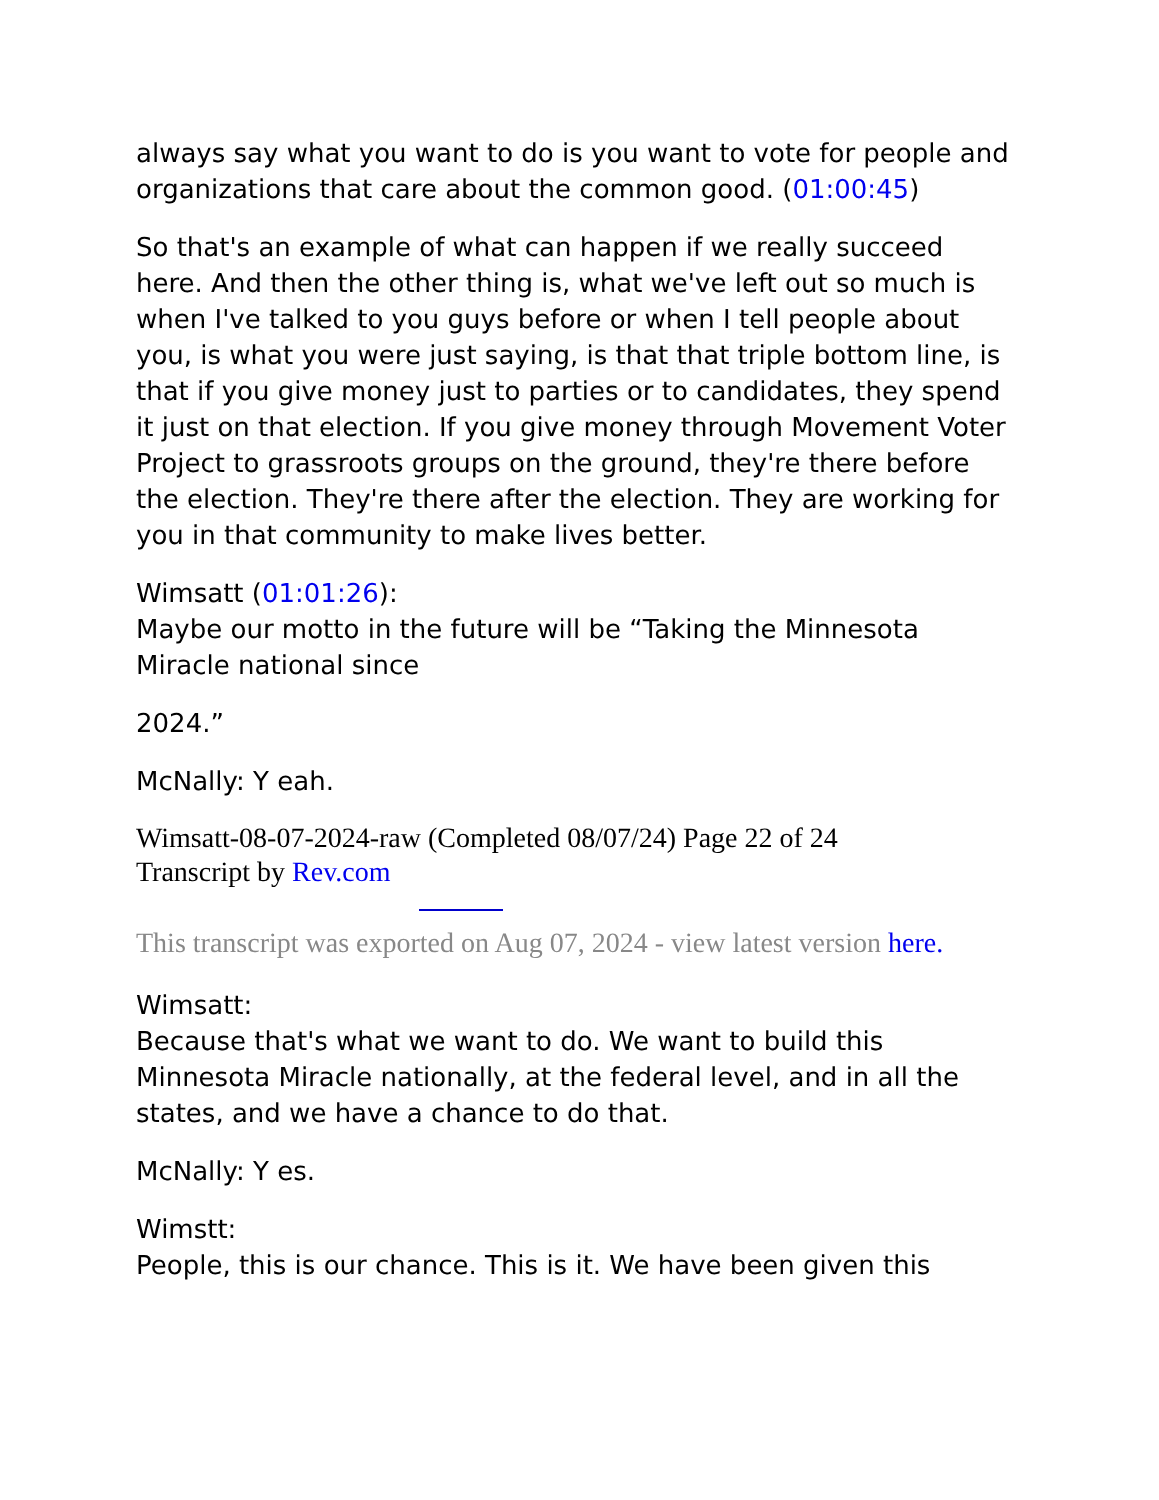always say what you want to do is you want to vote for people and organizations that care about the common good. (01:00:45)
So that's an example of what can happen if we really succeed here. And then the other thing is, what we've left out so much is when I've talked to you guys before or when I tell people about you, is what you were just saying, is that that triple bottom line, is that if you give money just to parties or to candidates, they spend it just on that election. If you give money through Movement Voter Project to grassroots groups on the ground, they're there before the election. They're there after the election. They are working for you in that community to make lives better.
Wimsatt (01:01:26):
Maybe our motto in the future will be “Taking the Minnesota Miracle national since
2024.”
McNally: Y eah.
Wimsatt-08-07-2024-raw (Completed 08/07/24) Page 22 of 24
Transcript by Rev.com
This transcript was exported on Aug 07, 2024 - view latest version here.
Wimsatt:
Because that's what we want to do. We want to build this Minnesota Miracle nationally, at the federal level, and in all the states, and we have a chance to do that.
McNally: Y es.
Wimstt:
People, this is our chance. This is it. We have been given this